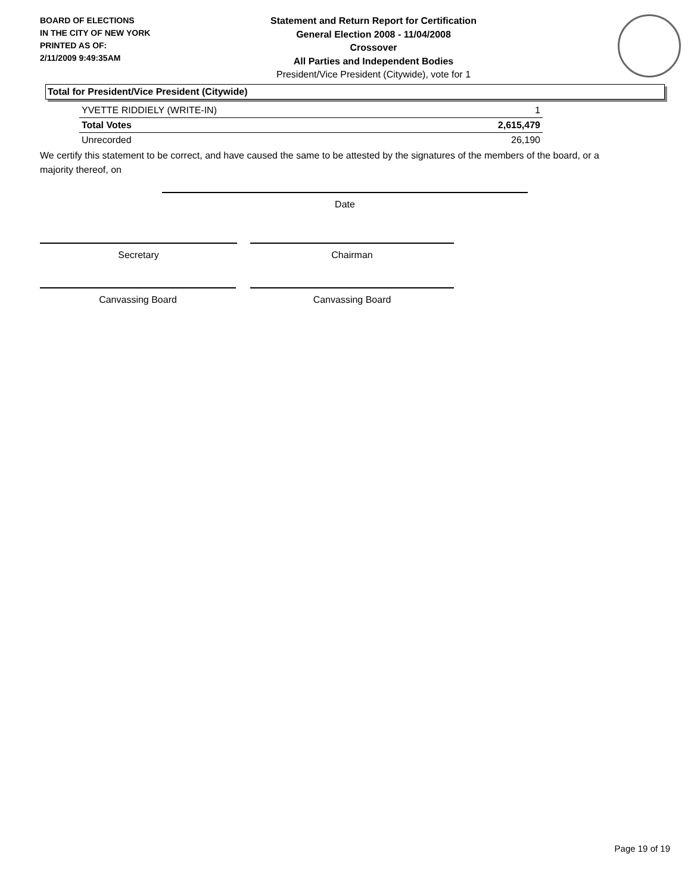BOARD OF ELECTIONS
IN THE CITY OF NEW YORK
PRINTED AS OF:
2/11/2009 9:49:35AM
Statement and Return Report for Certification
General Election 2008 - 11/04/2008
Crossover
All Parties and Independent Bodies
President/Vice President (Citywide), vote for 1
Total for President/Vice President (Citywide)
| YVETTE RIDDIELY (WRITE-IN) | 1 |
| Total Votes | 2,615,479 |
| Unrecorded | 26,190 |
We certify this statement to be correct, and have caused the same to be attested by the signatures of the members of the board, or a majority thereof, on
Date
Secretary Chairman
Canvassing Board Canvassing Board
Page 19 of 19